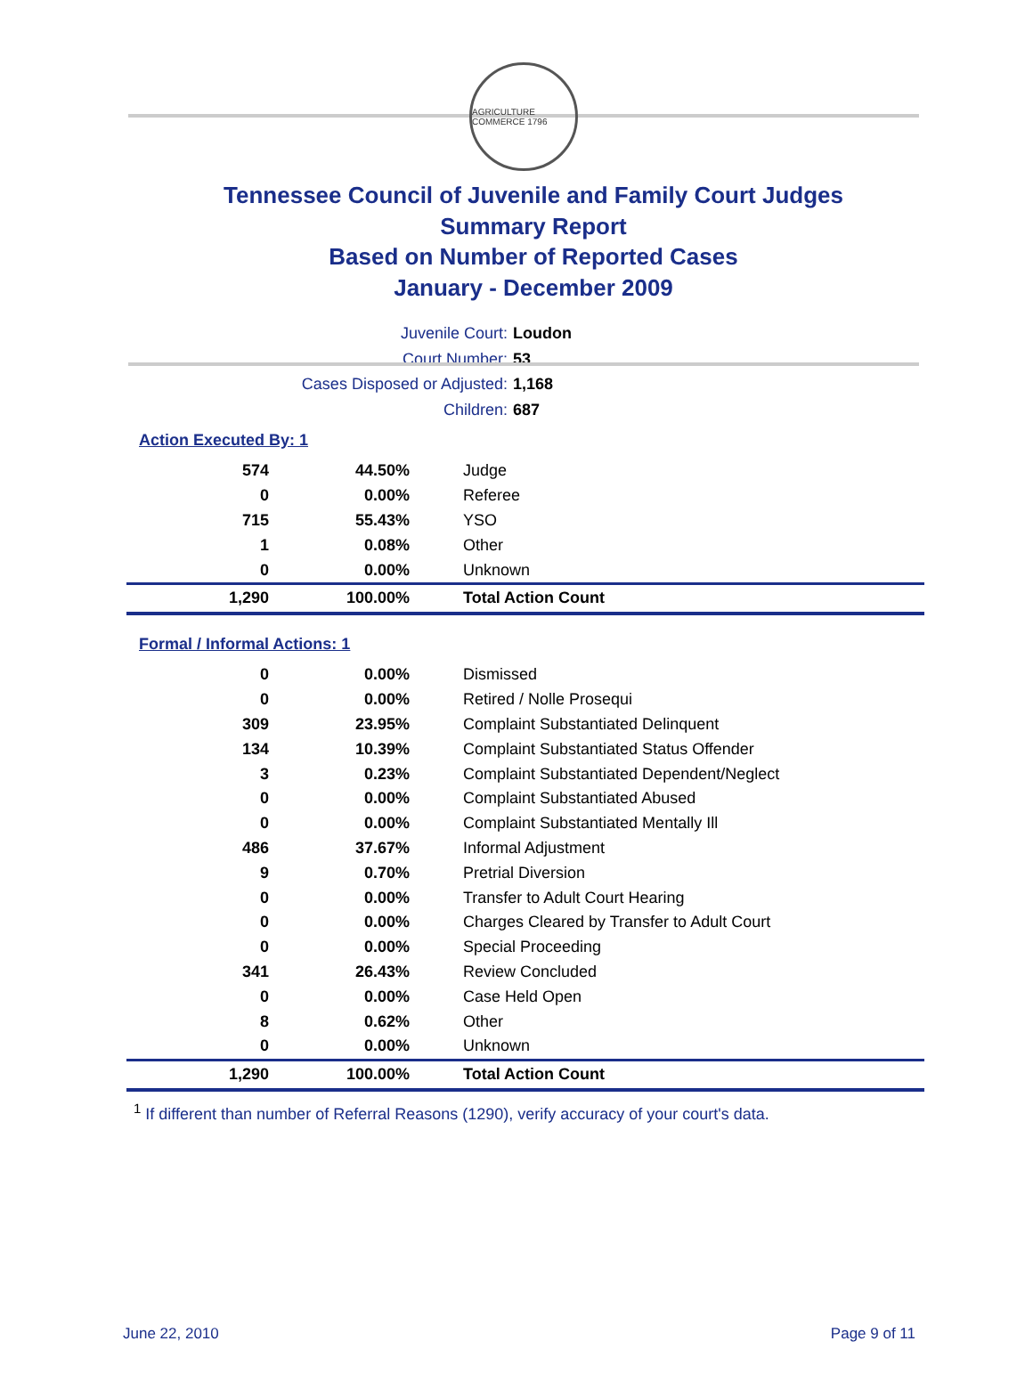AGRICULTURE COMMERCE 1796
Tennessee Council of Juvenile and Family Court Judges
Summary Report
Based on Number of Reported Cases
January - December 2009
Juvenile Court: Loudon
Court Number: 53
Cases Disposed or Adjusted: 1,168
Children: 687
Action Executed By: 1
| 574 | 44.50% | Judge |
| 0 | 0.00% | Referee |
| 715 | 55.43% | YSO |
| 1 | 0.08% | Other |
| 0 | 0.00% | Unknown |
| 1,290 | 100.00% | Total Action Count |
Formal / Informal Actions: 1
| 0 | 0.00% | Dismissed |
| 0 | 0.00% | Retired / Nolle Prosequi |
| 309 | 23.95% | Complaint Substantiated Delinquent |
| 134 | 10.39% | Complaint Substantiated Status Offender |
| 3 | 0.23% | Complaint Substantiated Dependent/Neglect |
| 0 | 0.00% | Complaint Substantiated Abused |
| 0 | 0.00% | Complaint Substantiated Mentally Ill |
| 486 | 37.67% | Informal Adjustment |
| 9 | 0.70% | Pretrial Diversion |
| 0 | 0.00% | Transfer to Adult Court Hearing |
| 0 | 0.00% | Charges Cleared by Transfer to Adult Court |
| 0 | 0.00% | Special Proceeding |
| 341 | 26.43% | Review Concluded |
| 0 | 0.00% | Case Held Open |
| 8 | 0.62% | Other |
| 0 | 0.00% | Unknown |
| 1,290 | 100.00% | Total Action Count |
<sup>1</sup> If different than number of Referral Reasons (1290), verify accuracy of your court's data.
June 22, 2010 Page 9 of 11